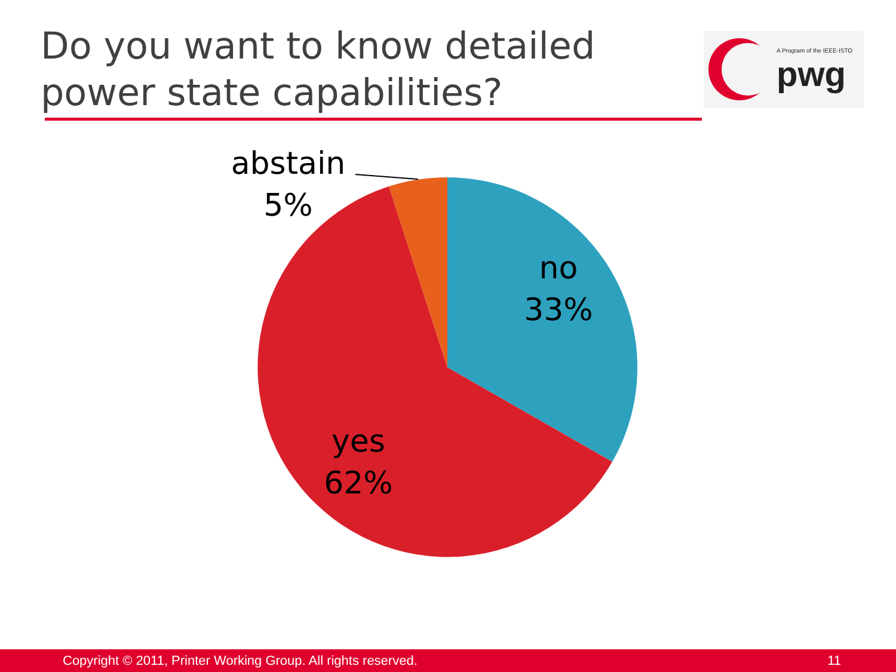Do you want to know detailed
power state capabilities?
A Program of the IEEE-ISTO
pwg
abstain
5%
no
33%
yes
62%
Copyright © 2011, Printer Working Group. All rights reserved. 11